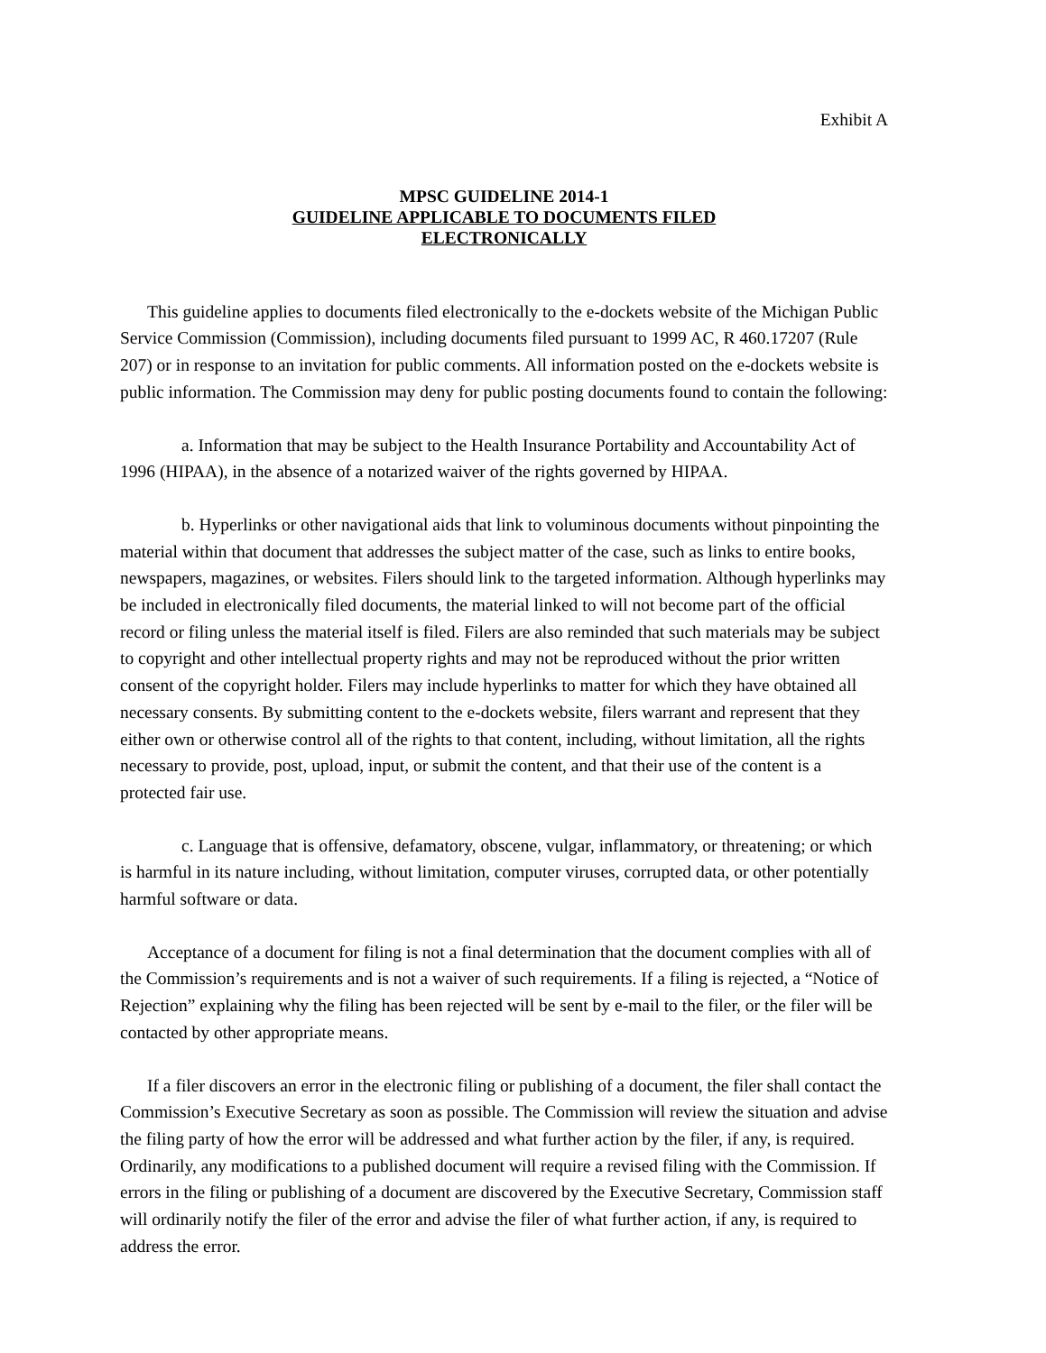Exhibit A
MPSC GUIDELINE 2014-1
GUIDELINE APPLICABLE TO DOCUMENTS FILED
ELECTRONICALLY
This guideline applies to documents filed electronically to the e-dockets website of the Michigan Public Service Commission (Commission), including documents filed pursuant to 1999 AC, R 460.17207 (Rule 207) or in response to an invitation for public comments. All information posted on the e-dockets website is public information. The Commission may deny for public posting documents found to contain the following:
a. Information that may be subject to the Health Insurance Portability and Accountability Act of 1996 (HIPAA), in the absence of a notarized waiver of the rights governed by HIPAA.
b. Hyperlinks or other navigational aids that link to voluminous documents without pinpointing the material within that document that addresses the subject matter of the case, such as links to entire books, newspapers, magazines, or websites. Filers should link to the targeted information. Although hyperlinks may be included in electronically filed documents, the material linked to will not become part of the official record or filing unless the material itself is filed. Filers are also reminded that such materials may be subject to copyright and other intellectual property rights and may not be reproduced without the prior written consent of the copyright holder. Filers may include hyperlinks to matter for which they have obtained all necessary consents. By submitting content to the e-dockets website, filers warrant and represent that they either own or otherwise control all of the rights to that content, including, without limitation, all the rights necessary to provide, post, upload, input, or submit the content, and that their use of the content is a protected fair use.
c. Language that is offensive, defamatory, obscene, vulgar, inflammatory, or threatening; or which is harmful in its nature including, without limitation, computer viruses, corrupted data, or other potentially harmful software or data.
Acceptance of a document for filing is not a final determination that the document complies with all of the Commission’s requirements and is not a waiver of such requirements. If a filing is rejected, a “Notice of Rejection” explaining why the filing has been rejected will be sent by e-mail to the filer, or the filer will be contacted by other appropriate means.
If a filer discovers an error in the electronic filing or publishing of a document, the filer shall contact the Commission’s Executive Secretary as soon as possible. The Commission will review the situation and advise the filing party of how the error will be addressed and what further action by the filer, if any, is required. Ordinarily, any modifications to a published document will require a revised filing with the Commission. If errors in the filing or publishing of a document are discovered by the Executive Secretary, Commission staff will ordinarily notify the filer of the error and advise the filer of what further action, if any, is required to address the error.